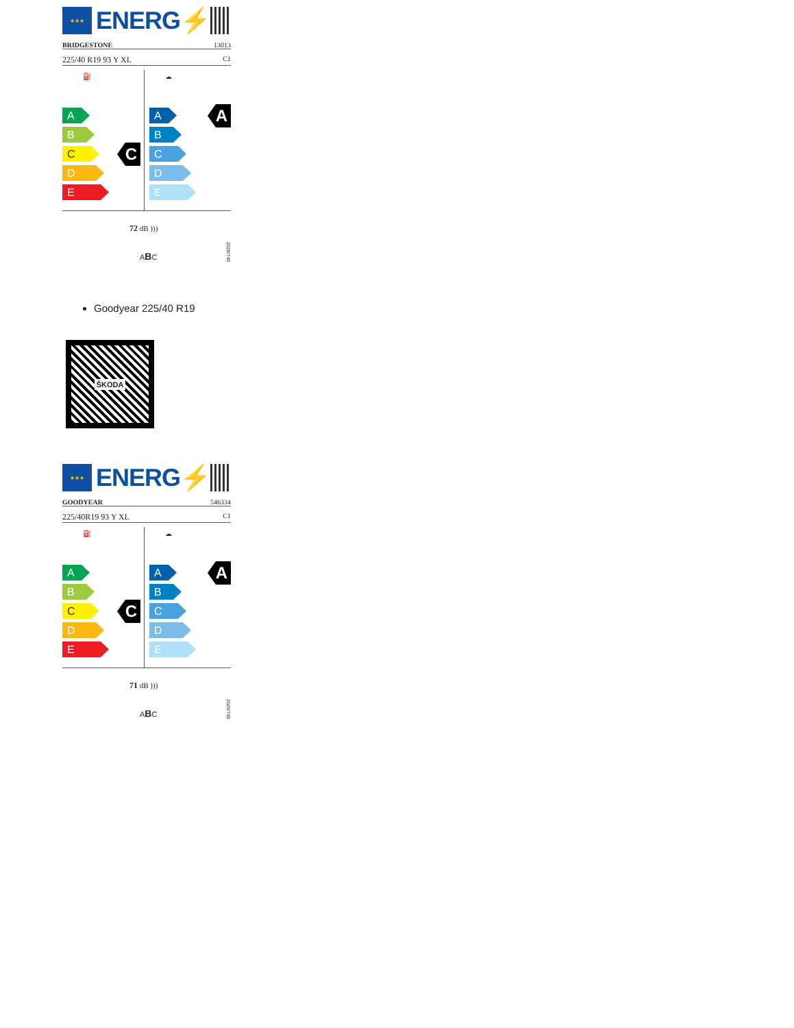★★★
ENERG⚡
BRIDGESTONE 13013
225/40 R19 93 Y XL C1
⛽
A
B
C
D
E
C
☁
A
B
C
D
E
A
72 dB )))
ABC
2020/740
Goodyear 225/40 R19
ŠKODA
★★★
ENERG⚡
GOODYEAR 546334
225/40R19 93 Y XL C1
⛽
A
B
C
D
E
C
☁
A
B
C
D
E
A
71 dB )))
ABC
2020/740